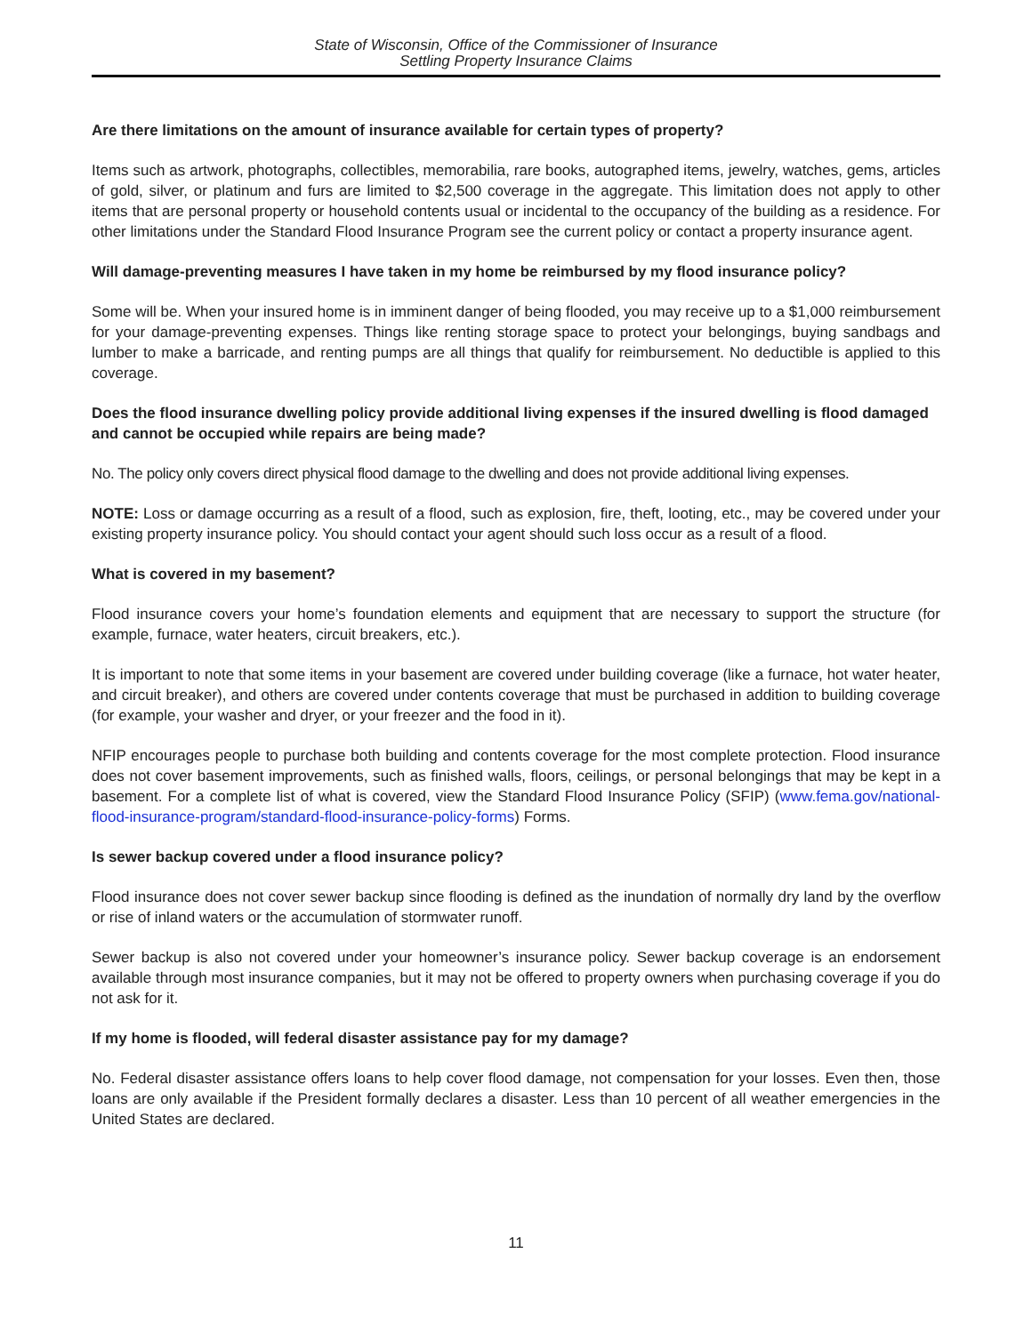State of Wisconsin, Office of the Commissioner of Insurance
Settling Property Insurance Claims
Are there limitations on the amount of insurance available for certain types of property?
Items such as artwork, photographs, collectibles, memorabilia, rare books, autographed items, jewelry, watches, gems, articles of gold, silver, or platinum and furs are limited to $2,500 coverage in the aggregate. This limitation does not apply to other items that are personal property or household contents usual or incidental to the occupancy of the building as a residence. For other limitations under the Standard Flood Insurance Program see the current policy or contact a property insurance agent.
Will damage-preventing measures I have taken in my home be reimbursed by my flood insurance policy?
Some will be. When your insured home is in imminent danger of being flooded, you may receive up to a $1,000 reimbursement for your damage-preventing expenses. Things like renting storage space to protect your belongings, buying sandbags and lumber to make a barricade, and renting pumps are all things that qualify for reimbursement. No deductible is applied to this coverage.
Does the flood insurance dwelling policy provide additional living expenses if the insured dwelling is flood damaged and cannot be occupied while repairs are being made?
No. The policy only covers direct physical flood damage to the dwelling and does not provide additional living expenses.
NOTE: Loss or damage occurring as a result of a flood, such as explosion, fire, theft, looting, etc., may be covered under your existing property insurance policy. You should contact your agent should such loss occur as a result of a flood.
What is covered in my basement?
Flood insurance covers your home’s foundation elements and equipment that are necessary to support the structure (for example, furnace, water heaters, circuit breakers, etc.).
It is important to note that some items in your basement are covered under building coverage (like a furnace, hot water heater, and circuit breaker), and others are covered under contents coverage that must be purchased in addition to building coverage (for example, your washer and dryer, or your freezer and the food in it).
NFIP encourages people to purchase both building and contents coverage for the most complete protection. Flood insurance does not cover basement improvements, such as finished walls, floors, ceilings, or personal belongings that may be kept in a basement. For a complete list of what is covered, view the Standard Flood Insurance Policy (SFIP) (www.fema.gov/national-flood-insurance-program/standard-flood-insurance-policy-forms) Forms.
Is sewer backup covered under a flood insurance policy?
Flood insurance does not cover sewer backup since flooding is defined as the inundation of normally dry land by the overflow or rise of inland waters or the accumulation of stormwater runoff.
Sewer backup is also not covered under your homeowner’s insurance policy. Sewer backup coverage is an endorsement available through most insurance companies, but it may not be offered to property owners when purchasing coverage if you do not ask for it.
If my home is flooded, will federal disaster assistance pay for my damage?
No. Federal disaster assistance offers loans to help cover flood damage, not compensation for your losses. Even then, those loans are only available if the President formally declares a disaster. Less than 10 percent of all weather emergencies in the United States are declared.
11